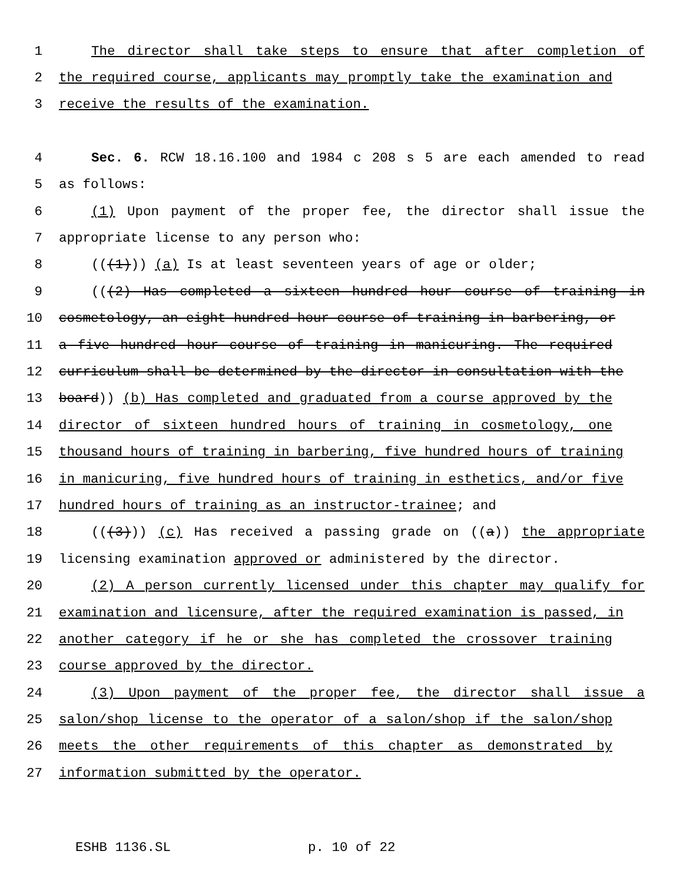1 The director shall take steps to ensure that after completion of
2 the required course, applicants may promptly take the examination and
3 receive the results of the examination.
4 Sec. 6. RCW 18.16.100 and 1984 c 208 s 5 are each amended to read
5 as follows:
6 (1) Upon payment of the proper fee, the director shall issue the
7 appropriate license to any person who:
8 (((1))) (a) Is at least seventeen years of age or older;
9 (((2) Has completed a sixteen hundred hour course of training in
10 cosmetology, an eight hundred hour course of training in barbering, or
11 a five hundred hour course of training in manicuring. The required
12 curriculum shall be determined by the director in consultation with the
13 board)) (b) Has completed and graduated from a course approved by the
14 director of sixteen hundred hours of training in cosmetology, one
15 thousand hours of training in barbering, five hundred hours of training
16 in manicuring, five hundred hours of training in esthetics, and/or five
17 hundred hours of training as an instructor-trainee; and
18 (((3))) (c) Has received a passing grade on ((a)) the appropriate
19 licensing examination approved or administered by the director.
20 (2) A person currently licensed under this chapter may qualify for
21 examination and licensure, after the required examination is passed, in
22 another category if he or she has completed the crossover training
23 course approved by the director.
24 (3) Upon payment of the proper fee, the director shall issue a
25 salon/shop license to the operator of a salon/shop if the salon/shop
26 meets the other requirements of this chapter as demonstrated by
27 information submitted by the operator.
ESHB 1136.SL p. 10 of 22